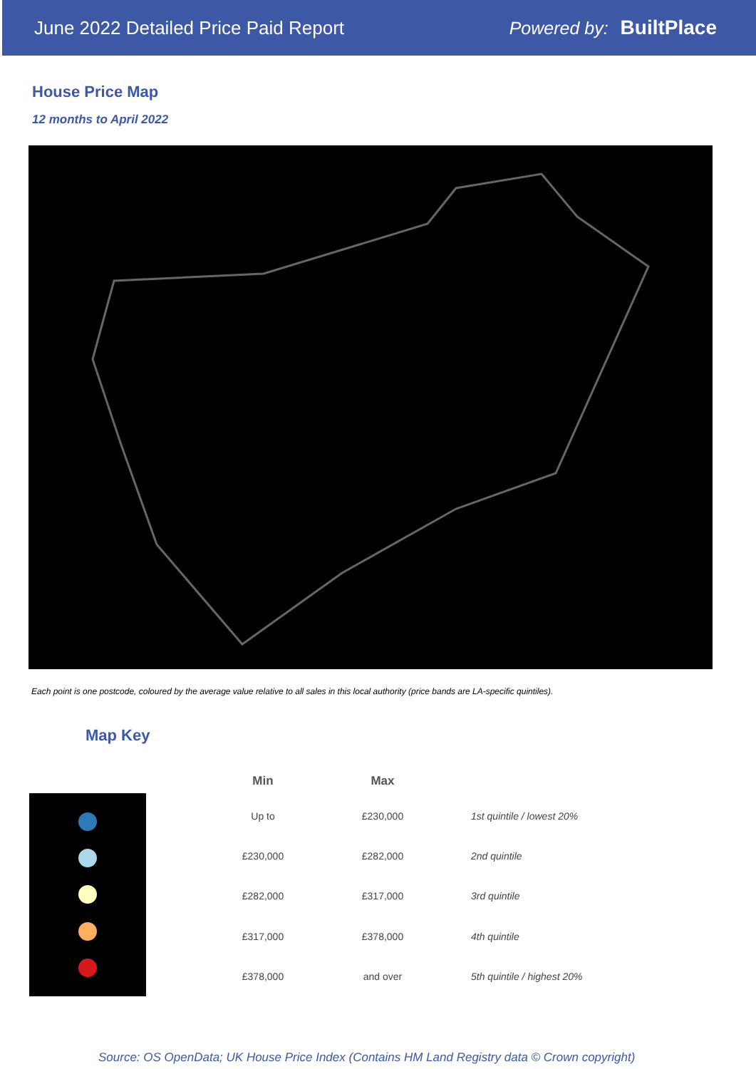June 2022 Detailed Price Paid Report
Powered by: BuiltPlace
House Price Map
12 months to April 2022
Each point is one postcode, coloured by the average value relative to all sales in this local authority (price bands are LA-specific quintiles).
Map Key
| Min | Max | |
| --- | --- | --- |
| Up to | £230,000 | 1st quintile / lowest 20% |
| £230,000 | £282,000 | 2nd quintile |
| £282,000 | £317,000 | 3rd quintile |
| £317,000 | £378,000 | 4th quintile |
| £378,000 | and over | 5th quintile / highest 20% |
Source: OS OpenData; UK House Price Index (Contains HM Land Registry data © Crown copyright)